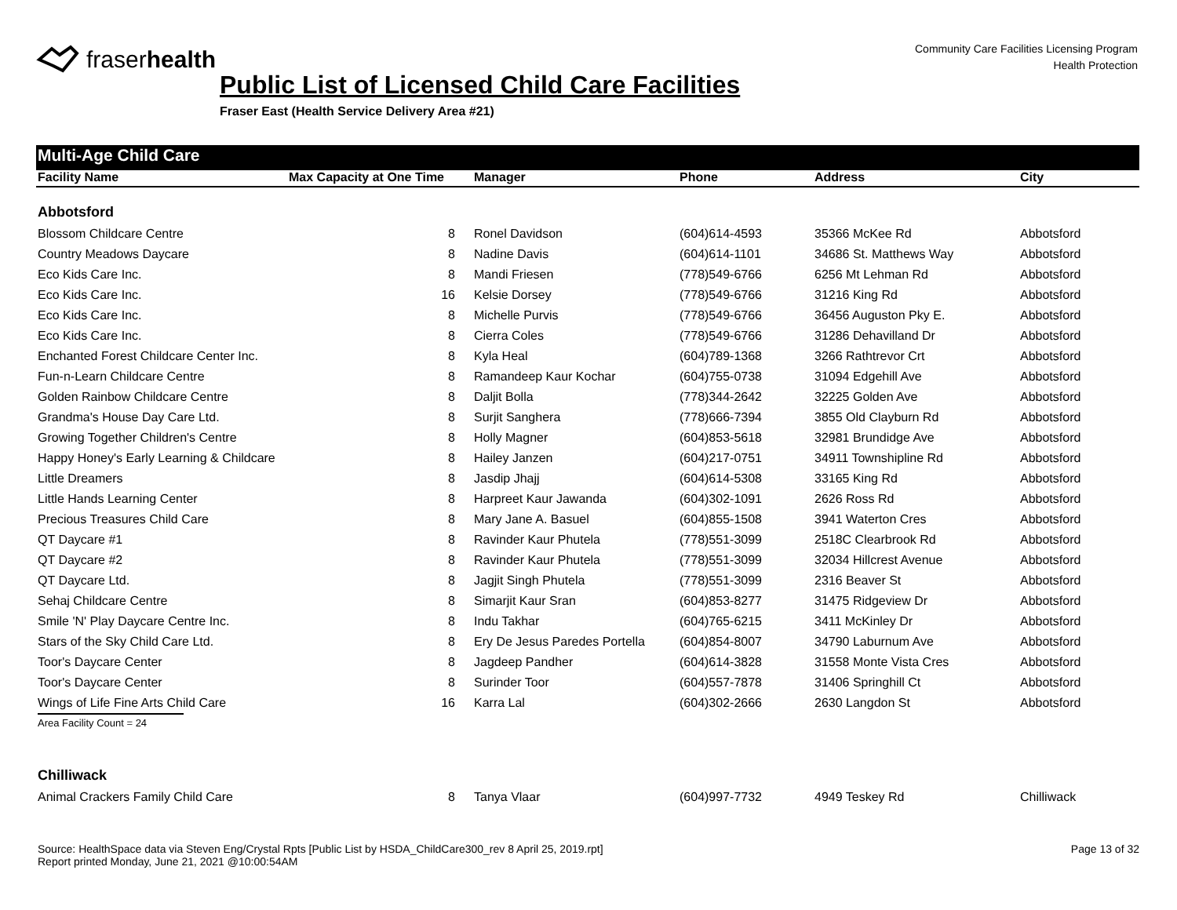fraserhealth
Community Care Facilities Licensing Program
Health Protection
Public List of Licensed Child Care Facilities
Fraser East (Health Service Delivery Area #21)
Multi-Age Child Care
| Facility Name | Max Capacity at One Time | Manager | Phone | Address | City |
| --- | --- | --- | --- | --- | --- |
| Abbotsford | | | | | |
| Blossom Childcare Centre | 8 | Ronel Davidson | (604)614-4593 | 35366 McKee Rd | Abbotsford |
| Country Meadows Daycare | 8 | Nadine Davis | (604)614-1101 | 34686 St. Matthews Way | Abbotsford |
| Eco Kids Care Inc. | 8 | Mandi Friesen | (778)549-6766 | 6256 Mt Lehman Rd | Abbotsford |
| Eco Kids Care Inc. | 16 | Kelsie Dorsey | (778)549-6766 | 31216 King Rd | Abbotsford |
| Eco Kids Care Inc. | 8 | Michelle Purvis | (778)549-6766 | 36456 Auguston Pky E. | Abbotsford |
| Eco Kids Care Inc. | 8 | Cierra Coles | (778)549-6766 | 31286 Dehavilland Dr | Abbotsford |
| Enchanted Forest Childcare Center Inc. | 8 | Kyla Heal | (604)789-1368 | 3266 Rathtrevor Crt | Abbotsford |
| Fun-n-Learn Childcare Centre | 8 | Ramandeep Kaur Kochar | (604)755-0738 | 31094 Edgehill Ave | Abbotsford |
| Golden Rainbow Childcare Centre | 8 | Daljit Bolla | (778)344-2642 | 32225 Golden Ave | Abbotsford |
| Grandma's House Day Care Ltd. | 8 | Surjit Sanghera | (778)666-7394 | 3855 Old Clayburn Rd | Abbotsford |
| Growing Together Children's Centre | 8 | Holly Magner | (604)853-5618 | 32981 Brundidge Ave | Abbotsford |
| Happy Honey's Early Learning & Childcare | 8 | Hailey Janzen | (604)217-0751 | 34911 Townshipline Rd | Abbotsford |
| Little Dreamers | 8 | Jasdip Jhajj | (604)614-5308 | 33165 King Rd | Abbotsford |
| Little Hands Learning Center | 8 | Harpreet Kaur Jawanda | (604)302-1091 | 2626 Ross Rd | Abbotsford |
| Precious Treasures Child Care | 8 | Mary Jane A. Basuel | (604)855-1508 | 3941 Waterton Cres | Abbotsford |
| QT Daycare #1 | 8 | Ravinder Kaur Phutela | (778)551-3099 | 2518C Clearbrook Rd | Abbotsford |
| QT Daycare #2 | 8 | Ravinder Kaur Phutela | (778)551-3099 | 32034 Hillcrest Avenue | Abbotsford |
| QT Daycare Ltd. | 8 | Jagjit Singh Phutela | (778)551-3099 | 2316 Beaver St | Abbotsford |
| Sehaj Childcare Centre | 8 | Simarjit Kaur Sran | (604)853-8277 | 31475 Ridgeview Dr | Abbotsford |
| Smile 'N' Play Daycare Centre Inc. | 8 | Indu Takhar | (604)765-6215 | 3411 McKinley Dr | Abbotsford |
| Stars of the Sky Child Care Ltd. | 8 | Ery De Jesus Paredes Portella | (604)854-8007 | 34790 Laburnum Ave | Abbotsford |
| Toor's Daycare Center | 8 | Jagdeep Pandher | (604)614-3828 | 31558 Monte Vista Cres | Abbotsford |
| Toor's Daycare Center | 8 | Surinder Toor | (604)557-7878 | 31406 Springhill Ct | Abbotsford |
| Wings of Life Fine Arts Child Care | 16 | Karra Lal | (604)302-2666 | 2630 Langdon St | Abbotsford |
| Area Facility Count = 24 | | | | | |
| Chilliwack | | | | | |
| Animal Crackers Family Child Care | 8 | Tanya Vlaar | (604)997-7732 | 4949 Teskey Rd | Chilliwack |
Source: HealthSpace data via Steven Eng/Crystal Rpts [Public List by HSDA_ChildCare300_rev 8 April 25, 2019.rpt]
Report printed Monday, June 21, 2021 @10:00:54AM
Page 13 of 32